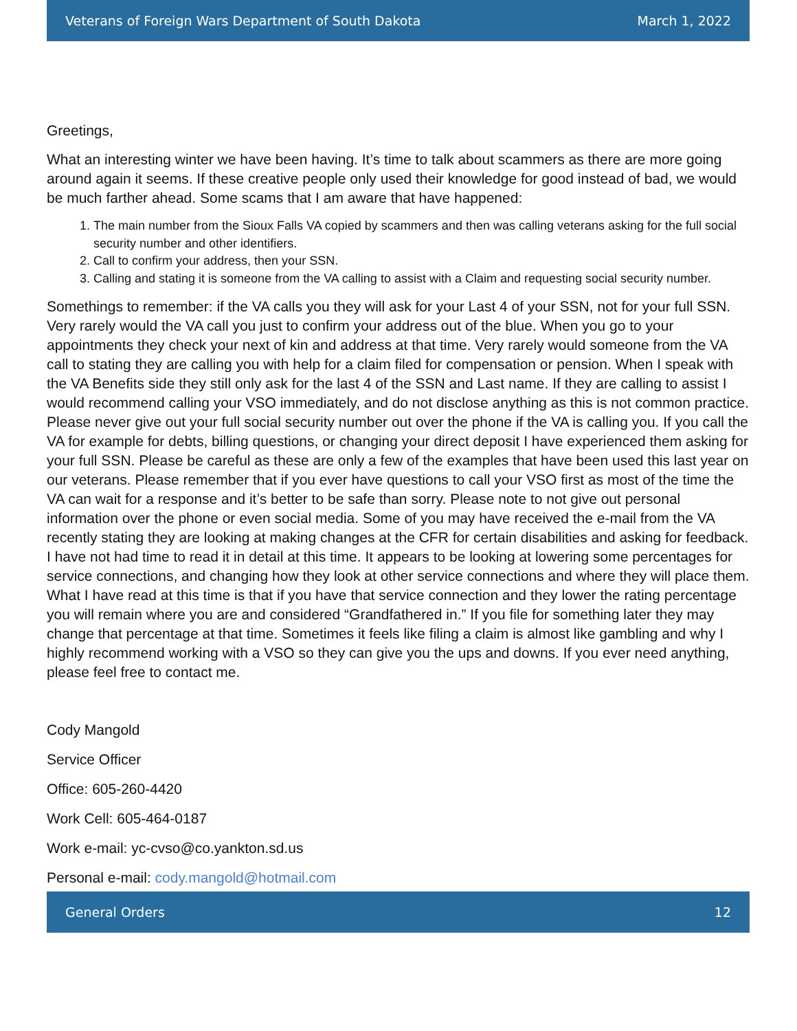Veterans of Foreign Wars Department of South Dakota March 1, 2022
Greetings,
What an interesting winter we have been having. It’s time to talk about scammers as there are more going around again it seems. If these creative people only used their knowledge for good instead of bad, we would be much farther ahead. Some scams that I am aware that have happened:
1. The main number from the Sioux Falls VA copied by scammers and then was calling veterans asking for the full social security number and other identifiers.
2. Call to confirm your address, then your SSN.
3. Calling and stating it is someone from the VA calling to assist with a Claim and requesting social security number.
Somethings to remember: if the VA calls you they will ask for your Last 4 of your SSN, not for your full SSN. Very rarely would the VA call you just to confirm your address out of the blue. When you go to your appointments they check your next of kin and address at that time. Very rarely would someone from the VA call to stating they are calling you with help for a claim filed for compensation or pension. When I speak with the VA Benefits side they still only ask for the last 4 of the SSN and Last name. If they are calling to assist I would recommend calling your VSO immediately, and do not disclose anything as this is not common practice. Please never give out your full social security number out over the phone if the VA is calling you. If you call the VA for example for debts, billing questions, or changing your direct deposit I have experienced them asking for your full SSN. Please be careful as these are only a few of the examples that have been used this last year on our veterans. Please remember that if you ever have questions to call your VSO first as most of the time the VA can wait for a response and it’s better to be safe than sorry. Please note to not give out personal information over the phone or even social media. Some of you may have received the e-mail from the VA recently stating they are looking at making changes at the CFR for certain disabilities and asking for feedback. I have not had time to read it in detail at this time. It appears to be looking at lowering some percentages for service connections, and changing how they look at other service connections and where they will place them. What I have read at this time is that if you have that service connection and they lower the rating percentage you will remain where you are and considered “Grandfathered in.” If you file for something later they may change that percentage at that time. Sometimes it feels like filing a claim is almost like gambling and why I highly recommend working with a VSO so they can give you the ups and downs. If you ever need anything, please feel free to contact me.
Cody Mangold
Service Officer
Office: 605-260-4420
Work Cell: 605-464-0187
Work e-mail: yc-cvso@co.yankton.sd.us
Personal e-mail: cody.mangold@hotmail.com
General Orders 12